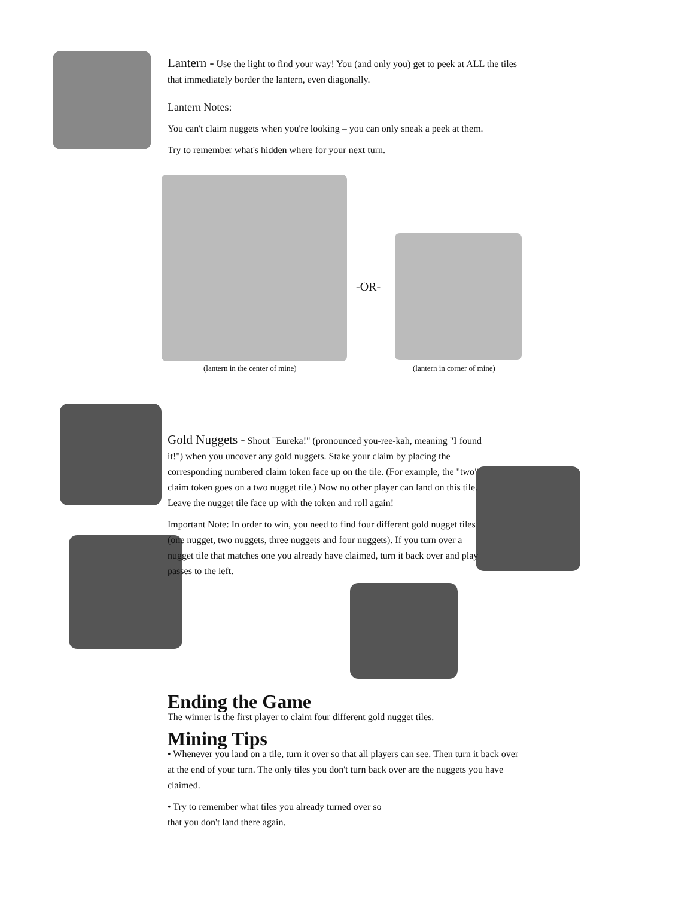Lantern -
Use the light to find your way! You (and only you) get to peek at ALL the tiles that immediately border the lantern, even diagonally.
Lantern Notes:
You can't claim nuggets when you're looking – you can only sneak a peek at them.
Try to remember what's hidden where for your next turn.
-OR-
(lantern in the center of mine)
(lantern in corner of mine)
Gold Nuggets -
Shout "Eureka!" (pronounced you-ree-kah, meaning "I found it!") when you uncover any gold nuggets. Stake your claim by placing the corresponding numbered claim token face up on the tile. (For example, the "two" claim token goes on a two nugget tile.) Now no other player can land on this tile. Leave the nugget tile face up with the token and roll again!
Important Note: In order to win, you need to find four different gold nugget tiles (one nugget, two nuggets, three nuggets and four nuggets). If you turn over a nugget tile that matches one you already have claimed, turn it back over and play passes to the left.
Ending the Game
The winner is the first player to claim four different gold nugget tiles.
Mining Tips
• Whenever you land on a tile, turn it over so that all players can see. Then turn it back over at the end of your turn. The only tiles you don't turn back over are the nuggets you have claimed.
• Try to remember what tiles you already turned over so
that you don't land there again.